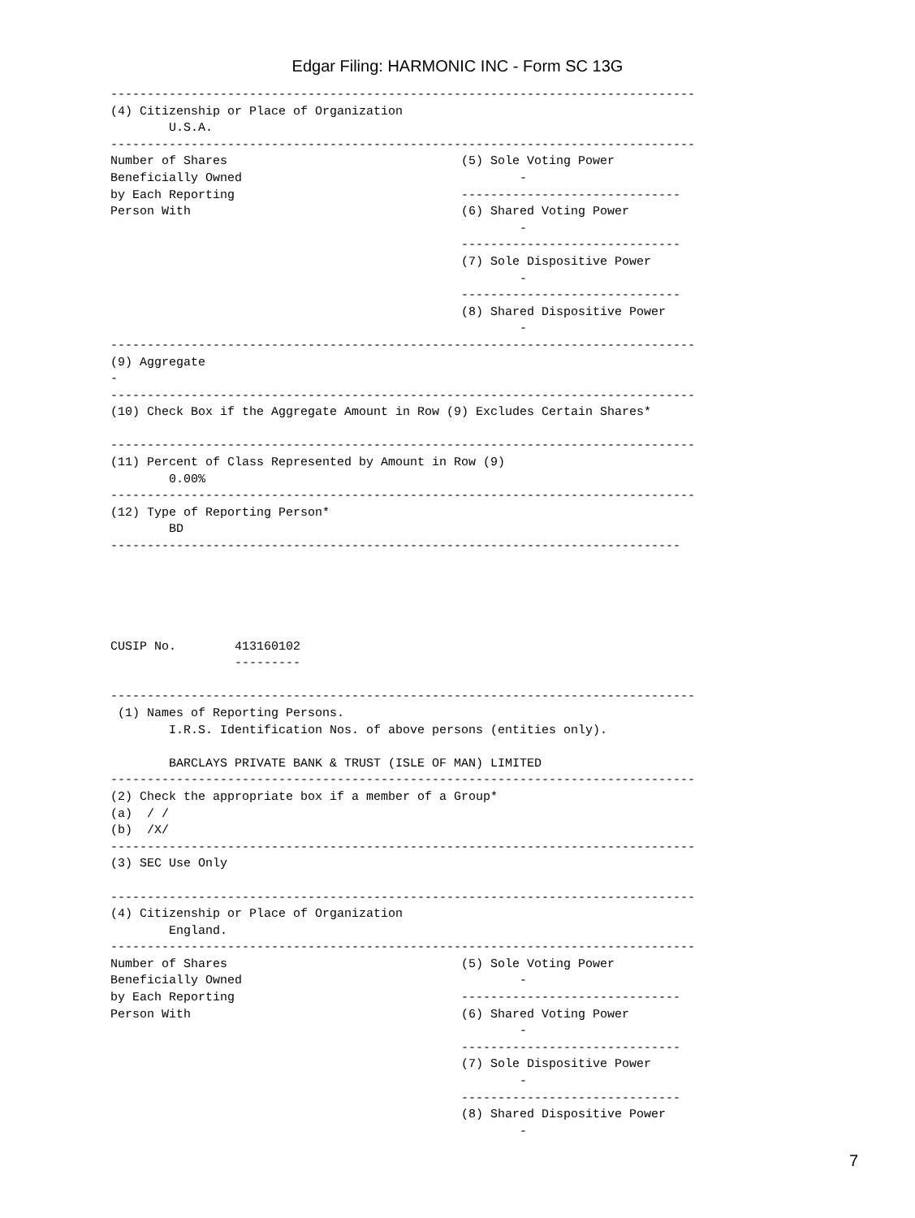Edgar Filing: HARMONIC INC - Form SC 13G
--------------------------------------------------------------------------------
(4) Citizenship or Place of Organization
        U.S.A.
--------------------------------------------------------------------------------
Number of Shares                                (5) Sole Voting Power
Beneficially Owned                                      -
by Each Reporting                               ------------------------------
Person With                                     (6) Shared Voting Power
                                                        -
                                                ------------------------------
                                                (7) Sole Dispositive Power
                                                        -
                                                ------------------------------
                                                (8) Shared Dispositive Power
                                                        -
--------------------------------------------------------------------------------
(9) Aggregate
-
--------------------------------------------------------------------------------
(10) Check Box if the Aggregate Amount in Row (9) Excludes Certain Shares*

--------------------------------------------------------------------------------
(11) Percent of Class Represented by Amount in Row (9)
        0.00%
--------------------------------------------------------------------------------
(12) Type of Reporting Person*
        BD
------------------------------------------------------------------------------





CUSIP No.        413160102
                 ---------

--------------------------------------------------------------------------------
 (1) Names of Reporting Persons.
        I.R.S. Identification Nos. of above persons (entities only).

        BARCLAYS PRIVATE BANK & TRUST (ISLE OF MAN) LIMITED
--------------------------------------------------------------------------------
(2) Check the appropriate box if a member of a Group*
(a)  / /
(b)  /X/
--------------------------------------------------------------------------------
(3) SEC Use Only

--------------------------------------------------------------------------------
(4) Citizenship or Place of Organization
        England.
--------------------------------------------------------------------------------
Number of Shares                                (5) Sole Voting Power
Beneficially Owned                                      -
by Each Reporting                               ------------------------------
Person With                                     (6) Shared Voting Power
                                                        -
                                                ------------------------------
                                                (7) Sole Dispositive Power
                                                        -
                                                ------------------------------
                                                (8) Shared Dispositive Power
                                                        -
7